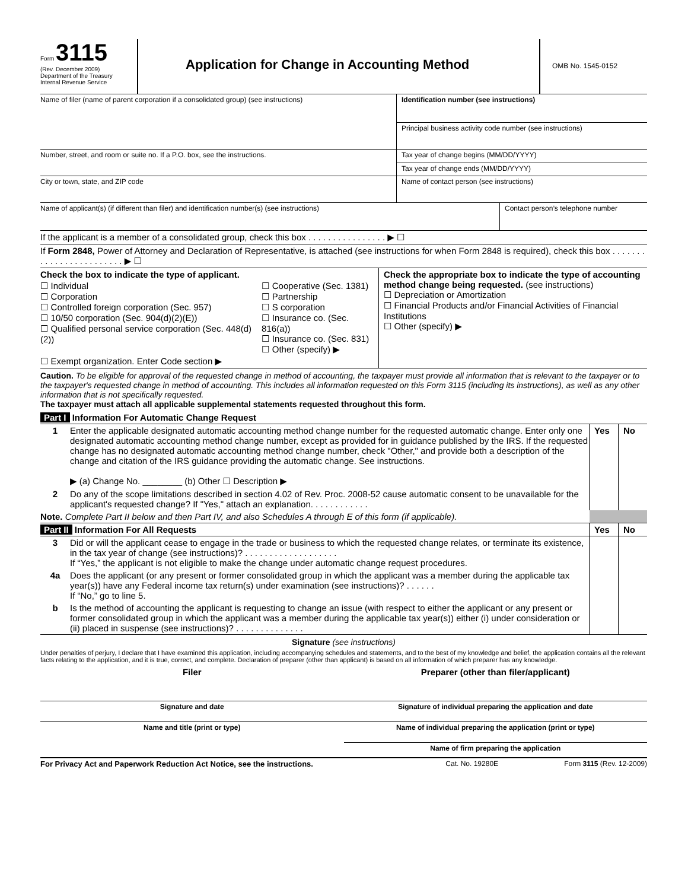Form 3115
(Rev. December 2009)
Department of the Treasury
Internal Revenue Service
Application for Change in Accounting Method
OMB No. 1545-0152
| Name of filer (name of parent corporation if a consolidated group) (see instructions) | Identification number (see instructions) |
| | Principal business activity code number (see instructions) |
| Number, street, and room or suite no. If a P.O. box, see the instructions. | Tax year of change begins (MM/DD/YYYY) |
| | Tax year of change ends (MM/DD/YYYY) |
| City or town, state, and ZIP code | Name of contact person (see instructions) |
| Name of applicant(s) (if different than filer) and identification number(s) (see instructions) | Contact person’s telephone number |
| If the applicant is a member of a consolidated group, check this box . . . . . . . . . . . . . . . . ▶ ☐ |
| If Form 2848, Power of Attorney and Declaration of Representative, is attached (see instructions for when Form 2848 is required), check this box . . . . . . . . . . . . . . . . . . . . . . . . ▶ ☐ |
| Check the box to indicate the type of applicant. / ☐ Individual ☐ Corporation ☐ Controlled foreign corporation (Sec. 957) ☐ 10/50 corporation (Sec. 904(d)(2)(E)) ☐ Qualified personal service corporation (Sec. 448(d)(2)) / ☐ Cooperative (Sec. 1381) ☐ Partnership ☐ S corporation ☐ Insurance co. (Sec. 816(a)) ☐ Insurance co. (Sec. 831) ☐ Other (specify) ▶ / ☐ Exempt organization. Enter Code section ▶ | Check the appropriate box to indicate the type of accounting method change being requested. (see instructions) ☐ Depreciation or Amortization ☐ Financial Products and/or Financial Activities of Financial Institutions ☐ Other (specify) ▶ |
Caution. To be eligible for approval of the requested change in method of accounting, the taxpayer must provide all information that is relevant to the taxpayer or to the taxpayer's requested change in method of accounting. This includes all information requested on this Form 3115 (including its instructions), as well as any other information that is not specifically requested.
The taxpayer must attach all applicable supplemental statements requested throughout this form.
| Part I Information For Automatic Change Request | | | |
| 1 | Enter the applicable designated automatic accounting method change number for the requested automatic change. Enter only one designated automatic accounting method change number, except as provided for in guidance published by the IRS. If the requested change has no designated automatic accounting method change number, check "Other," and provide both a description of the change and citation of the IRS guidance providing the automatic change. See instructions. ▶ (a) Change No. ________ (b) Other ☐ Description ▶ | Yes | No |
| 2 | Do any of the scope limitations described in section 4.02 of Rev. Proc. 2008-52 cause automatic consent to be unavailable for the applicant's requested change? If "Yes," attach an explanation. . . . . . . . . . . . | | |
| Note. Complete Part II below and then Part IV, and also Schedules A through E of this form (if applicable). | | | |
| Part II Information For All Requests | | Yes | No |
| 3 | Did or will the applicant cease to engage in the trade or business to which the requested change relates, or terminate its existence, in the tax year of change (see instructions)? . . . . . . . . . . . . . . . . . . . If “Yes,” the applicant is not eligible to make the change under automatic change request procedures. | | |
| 4a | Does the applicant (or any present or former consolidated group in which the applicant was a member during the applicable tax year(s)) have any Federal income tax return(s) under examination (see instructions)? . . . . . . If “No,” go to line 5. | | |
| b | Is the method of accounting the applicant is requesting to change an issue (with respect to either the applicant or any present or former consolidated group in which the applicant was a member during the applicable tax year(s)) either (i) under consideration or (ii) placed in suspense (see instructions)? . . . . . . . . . . . . . . | | |
Signature (see instructions)
Under penalties of perjury, I declare that I have examined this application, including accompanying schedules and statements, and to the best of my knowledge and belief, the application contains all the relevant facts relating to the application, and it is true, correct, and complete. Declaration of preparer (other than applicant) is based on all information of which preparer has any knowledge.
| Filer | Preparer (other than filer/applicant) |
| Signature and date | Signature of individual preparing the application and date |
| Name and title (print or type) | Name of individual preparing the application (print or type) |
| | Name of firm preparing the application |
| For Privacy Act and Paperwork Reduction Act Notice, see the instructions. | Cat. No. 19280E | Form 3115 (Rev. 12-2009) |